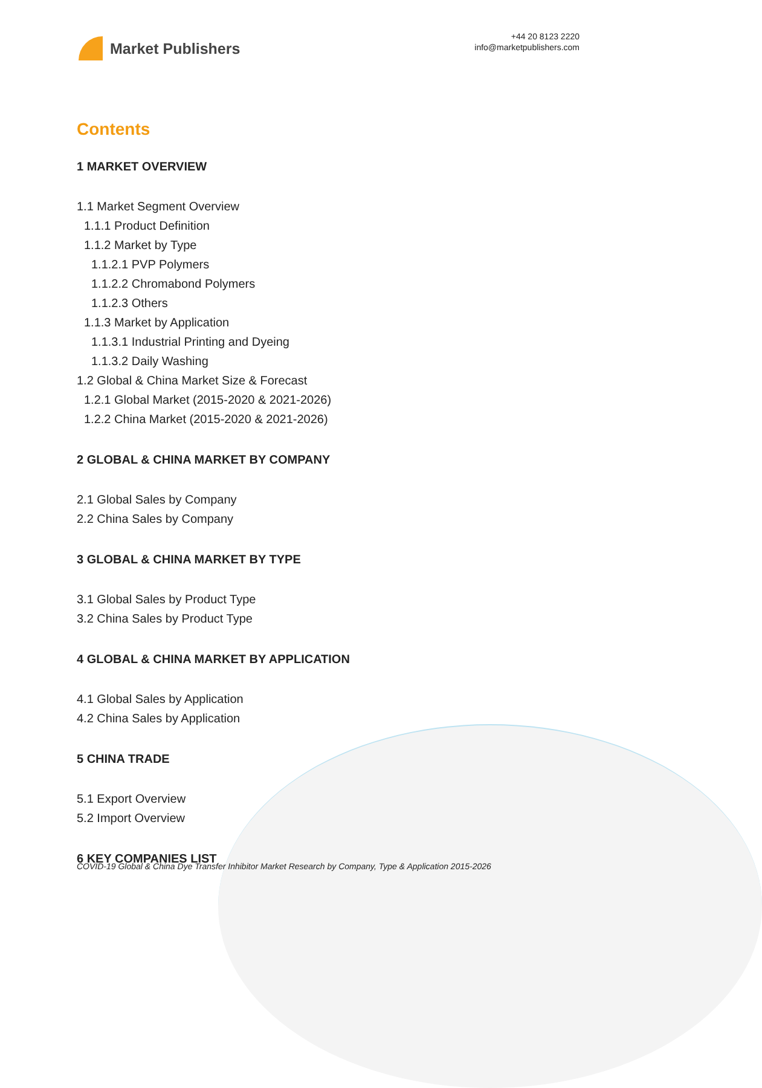Market Publishers
+44 20 8123 2220
info@marketpublishers.com
Contents
1 MARKET OVERVIEW
1.1 Market Segment Overview
1.1.1 Product Definition
1.1.2 Market by Type
1.1.2.1 PVP Polymers
1.1.2.2 Chromabond Polymers
1.1.2.3 Others
1.1.3 Market by Application
1.1.3.1 Industrial Printing and Dyeing
1.1.3.2 Daily Washing
1.2 Global & China Market Size & Forecast
1.2.1 Global Market (2015-2020 & 2021-2026)
1.2.2 China Market (2015-2020 & 2021-2026)
2 GLOBAL & CHINA MARKET BY COMPANY
2.1 Global Sales by Company
2.2 China Sales by Company
3 GLOBAL & CHINA MARKET BY TYPE
3.1 Global Sales by Product Type
3.2 China Sales by Product Type
4 GLOBAL & CHINA MARKET BY APPLICATION
4.1 Global Sales by Application
4.2 China Sales by Application
5 CHINA TRADE
5.1 Export Overview
5.2 Import Overview
6 KEY COMPANIES LIST
COVID-19 Global & China Dye Transfer Inhibitor Market Research by Company, Type & Application 2015-2026